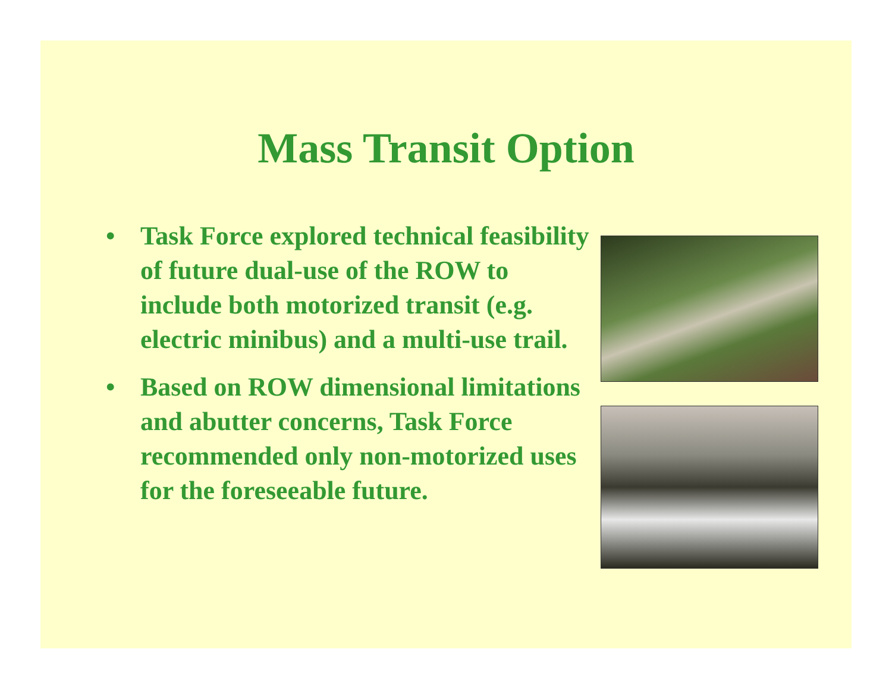Mass Transit Option
• Task Force explored technical feasibility of future dual-use of the ROW to include both motorized transit (e.g. electric minibus) and a multi-use trail.
• Based on ROW dimensional limitations and abutter concerns, Task Force recommended only non-motorized uses for the foreseeable future.